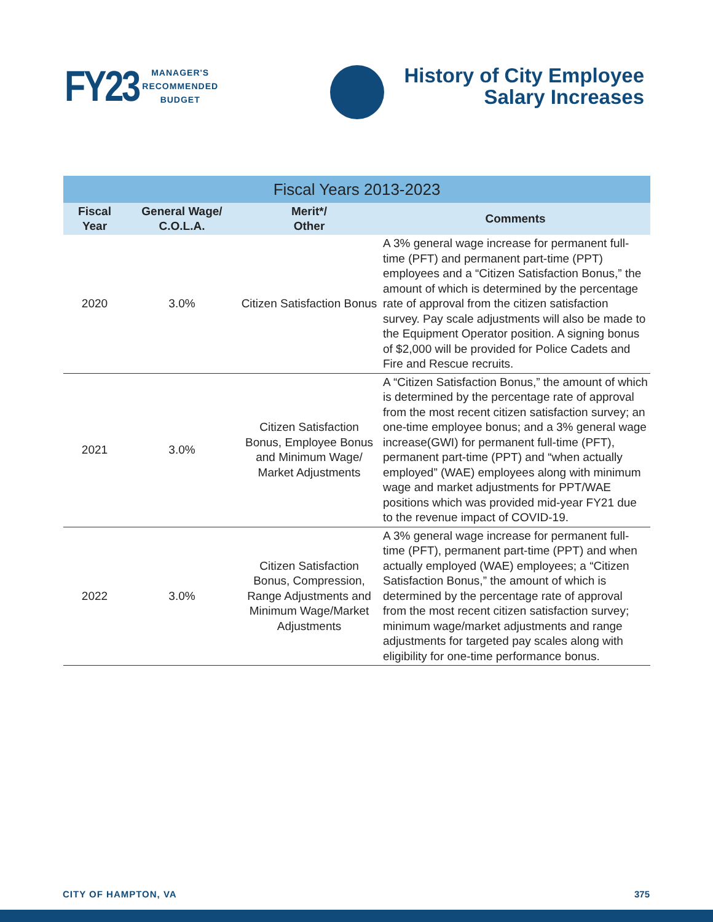FY23 MANAGER'S
RECOMMENDED
BUDGET
History of City Employee
Salary Increases
| Fiscal Years 2013-2023 | | | |
| --- | --- | --- | --- |
| Fiscal Year | General Wage/ C.O.L.A. | Merit*/ Other | Comments |
| 2020 | 3.0% | Citizen Satisfaction Bonus | A 3% general wage increase for permanent full-time (PFT) and permanent part-time (PPT) employees and a “Citizen Satisfaction Bonus,” the amount of which is determined by the percentage rate of approval from the citizen satisfaction survey. Pay scale adjustments will also be made to the Equipment Operator position. A signing bonus of $2,000 will be provided for Police Cadets and Fire and Rescue recruits. |
| 2021 | 3.0% | Citizen Satisfaction Bonus, Employee Bonus and Minimum Wage/ Market Adjustments | A “Citizen Satisfaction Bonus,” the amount of which is determined by the percentage rate of approval from the most recent citizen satisfaction survey; an one-time employee bonus; and a 3% general wage increase(GWI) for permanent full-time (PFT), permanent part-time (PPT) and “when actually employed” (WAE) employees along with minimum wage and market adjustments for PPT/WAE positions which was provided mid-year FY21 due to the revenue impact of COVID-19. |
| 2022 | 3.0% | Citizen Satisfaction Bonus, Compression, Range Adjustments and Minimum Wage/Market Adjustments | A 3% general wage increase for permanent full-time (PFT), permanent part-time (PPT) and when actually employed (WAE) employees; a “Citizen Satisfaction Bonus,” the amount of which is determined by the percentage rate of approval from the most recent citizen satisfaction survey; minimum wage/market adjustments and range adjustments for targeted pay scales along with eligibility for one-time performance bonus. |
CITY OF HAMPTON, VA 375